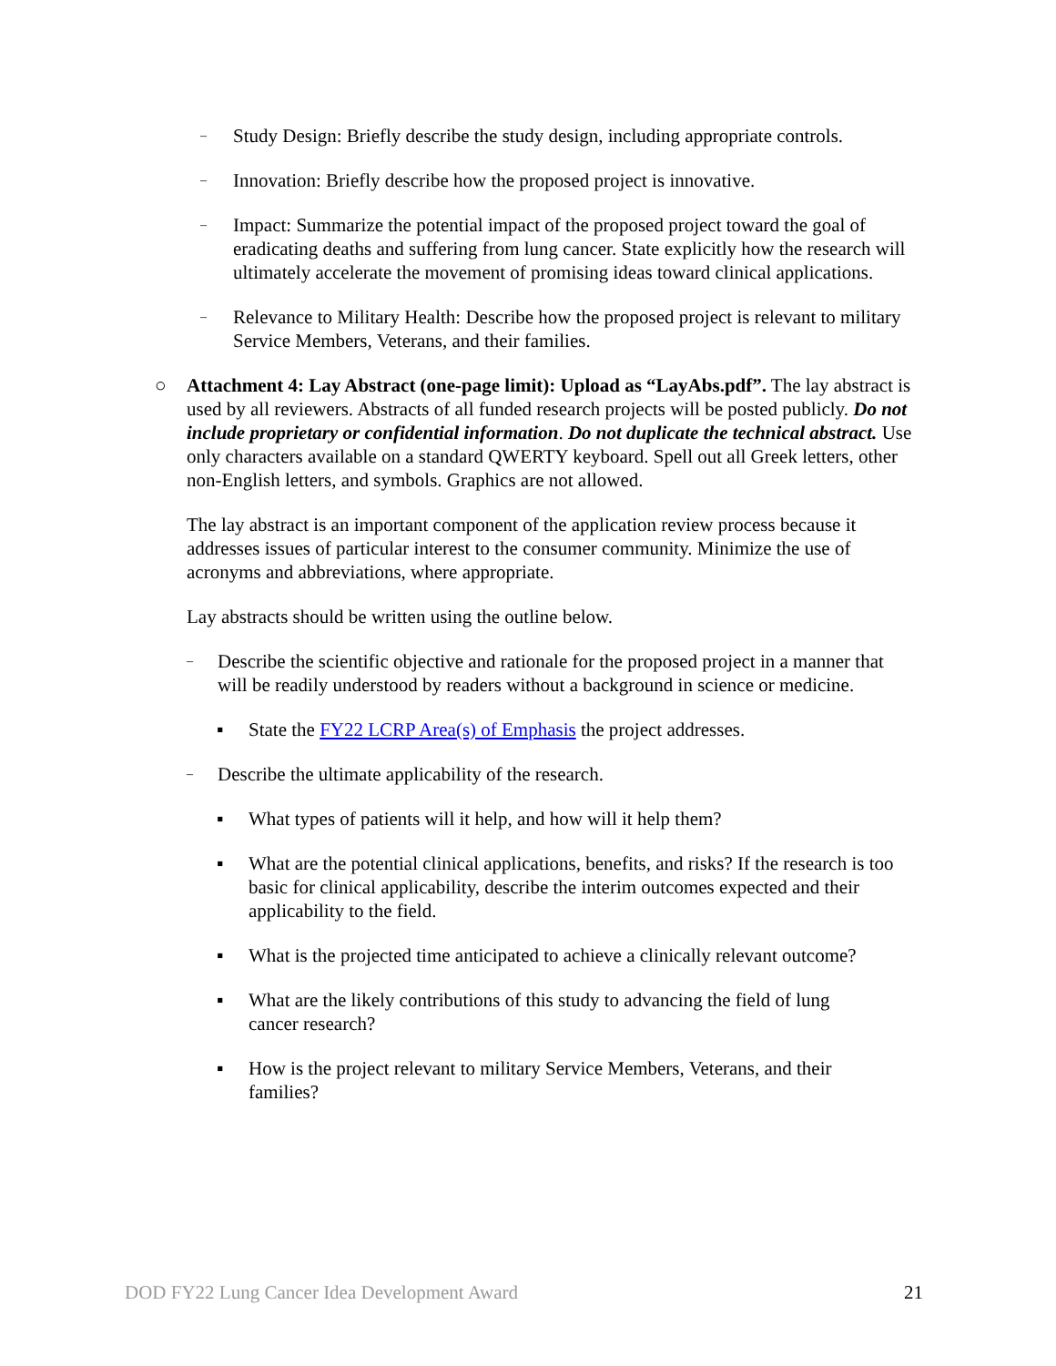– Study Design: Briefly describe the study design, including appropriate controls.
– Innovation: Briefly describe how the proposed project is innovative.
– Impact: Summarize the potential impact of the proposed project toward the goal of eradicating deaths and suffering from lung cancer. State explicitly how the research will ultimately accelerate the movement of promising ideas toward clinical applications.
– Relevance to Military Health: Describe how the proposed project is relevant to military Service Members, Veterans, and their families.
○ Attachment 4: Lay Abstract (one-page limit): Upload as “LayAbs.pdf”. The lay abstract is used by all reviewers. Abstracts of all funded research projects will be posted publicly. Do not include proprietary or confidential information. Do not duplicate the technical abstract. Use only characters available on a standard QWERTY keyboard. Spell out all Greek letters, other non-English letters, and symbols. Graphics are not allowed.
The lay abstract is an important component of the application review process because it addresses issues of particular interest to the consumer community. Minimize the use of acronyms and abbreviations, where appropriate.
Lay abstracts should be written using the outline below.
– Describe the scientific objective and rationale for the proposed project in a manner that will be readily understood by readers without a background in science or medicine.
▪ State the FY22 LCRP Area(s) of Emphasis the project addresses.
– Describe the ultimate applicability of the research.
▪ What types of patients will it help, and how will it help them?
▪ What are the potential clinical applications, benefits, and risks? If the research is too basic for clinical applicability, describe the interim outcomes expected and their applicability to the field.
▪ What is the projected time anticipated to achieve a clinically relevant outcome?
▪ What are the likely contributions of this study to advancing the field of lung cancer research?
▪ How is the project relevant to military Service Members, Veterans, and their families?
DOD FY22 Lung Cancer Idea Development Award 21